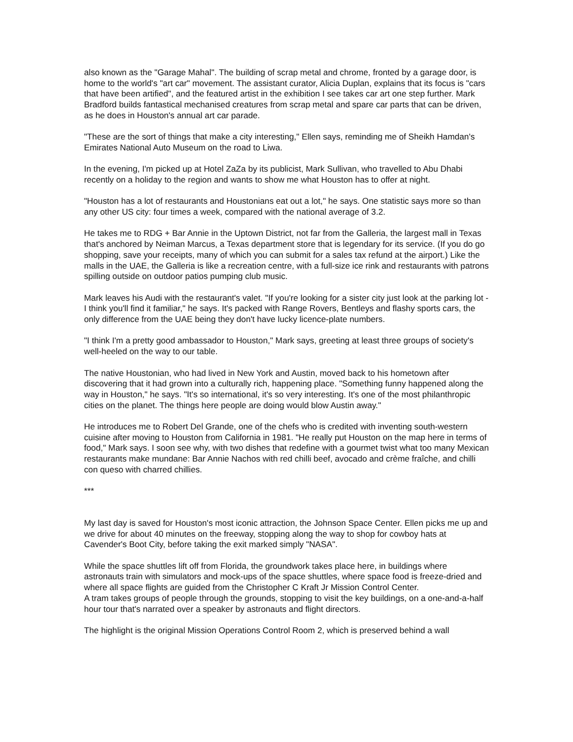also known as the "Garage Mahal". The building of scrap metal and chrome, fronted by a garage door, is home to the world's "art car" movement. The assistant curator, Alicia Duplan, explains that its focus is "cars that have been artified", and the featured artist in the exhibition I see takes car art one step further. Mark Bradford builds fantastical mechanised creatures from scrap metal and spare car parts that can be driven, as he does in Houston's annual art car parade.
"These are the sort of things that make a city interesting," Ellen says, reminding me of Sheikh Hamdan's Emirates National Auto Museum on the road to Liwa.
In the evening, I'm picked up at Hotel ZaZa by its publicist, Mark Sullivan, who travelled to Abu Dhabi recently on a holiday to the region and wants to show me what Houston has to offer at night.
"Houston has a lot of restaurants and Houstonians eat out a lot," he says. One statistic says more so than any other US city: four times a week, compared with the national average of 3.2.
He takes me to RDG + Bar Annie in the Uptown District, not far from the Galleria, the largest mall in Texas that's anchored by Neiman Marcus, a Texas department store that is legendary for its service. (If you do go shopping, save your receipts, many of which you can submit for a sales tax refund at the airport.) Like the malls in the UAE, the Galleria is like a recreation centre, with a full-size ice rink and restaurants with patrons spilling outside on outdoor patios pumping club music.
Mark leaves his Audi with the restaurant's valet. "If you're looking for a sister city just look at the parking lot - I think you'll find it familiar," he says. It's packed with Range Rovers, Bentleys and flashy sports cars, the only difference from the UAE being they don't have lucky licence-plate numbers.
"I think I'm a pretty good ambassador to Houston," Mark says, greeting at least three groups of society's well-heeled on the way to our table.
The native Houstonian, who had lived in New York and Austin, moved back to his hometown after discovering that it had grown into a culturally rich, happening place. "Something funny happened along the way in Houston," he says. "It's so international, it's so very interesting. It's one of the most philanthropic cities on the planet. The things here people are doing would blow Austin away."
He introduces me to Robert Del Grande, one of the chefs who is credited with inventing south-western cuisine after moving to Houston from California in 1981. "He really put Houston on the map here in terms of food," Mark says. I soon see why, with two dishes that redefine with a gourmet twist what too many Mexican restaurants make mundane: Bar Annie Nachos with red chilli beef, avocado and crème fraîche, and chilli con queso with charred chillies.
***
My last day is saved for Houston's most iconic attraction, the Johnson Space Center. Ellen picks me up and we drive for about 40 minutes on the freeway, stopping along the way to shop for cowboy hats at Cavender's Boot City, before taking the exit marked simply "NASA".
While the space shuttles lift off from Florida, the groundwork takes place here, in buildings where astronauts train with simulators and mock-ups of the space shuttles, where space food is freeze-dried and where all space flights are guided from the Christopher C Kraft Jr Mission Control Center.
A tram takes groups of people through the grounds, stopping to visit the key buildings, on a one-and-a-half hour tour that's narrated over a speaker by astronauts and flight directors.
The highlight is the original Mission Operations Control Room 2, which is preserved behind a wall